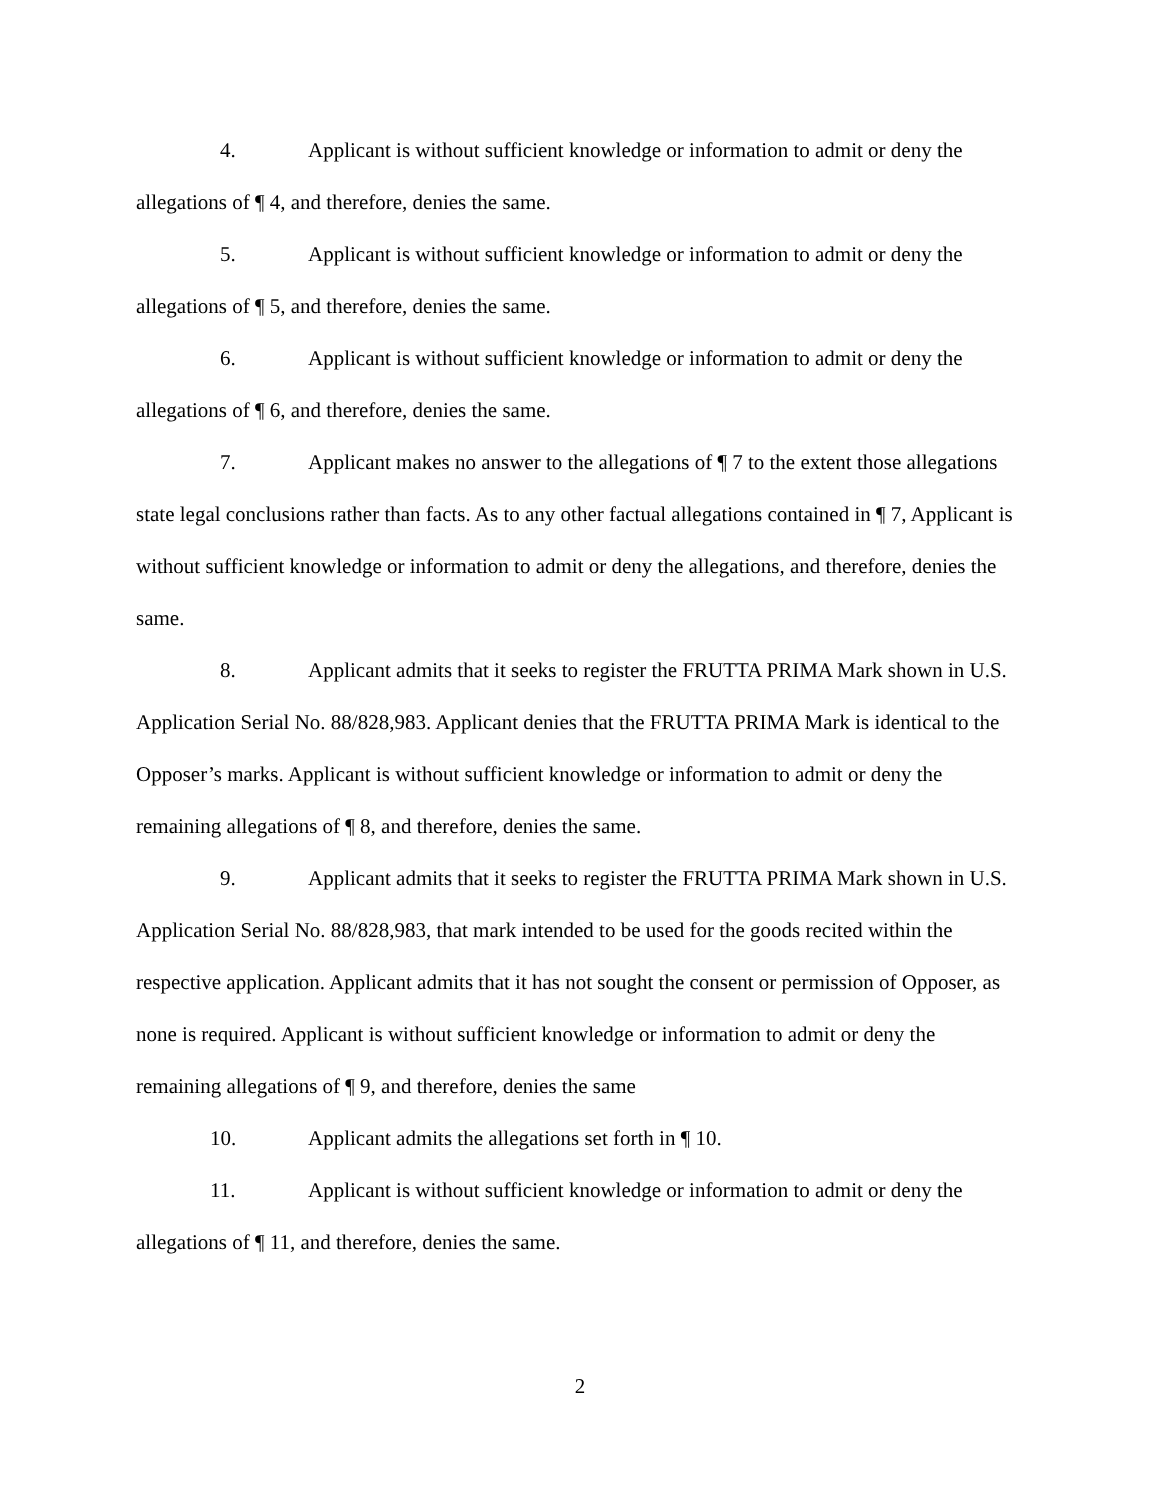4. Applicant is without sufficient knowledge or information to admit or deny the allegations of ¶ 4, and therefore, denies the same.
5. Applicant is without sufficient knowledge or information to admit or deny the allegations of ¶ 5, and therefore, denies the same.
6. Applicant is without sufficient knowledge or information to admit or deny the allegations of ¶ 6, and therefore, denies the same.
7. Applicant makes no answer to the allegations of ¶ 7 to the extent those allegations state legal conclusions rather than facts. As to any other factual allegations contained in ¶ 7, Applicant is without sufficient knowledge or information to admit or deny the allegations, and therefore, denies the same.
8. Applicant admits that it seeks to register the FRUTTA PRIMA Mark shown in U.S. Application Serial No. 88/828,983. Applicant denies that the FRUTTA PRIMA Mark is identical to the Opposer’s marks. Applicant is without sufficient knowledge or information to admit or deny the remaining allegations of ¶ 8, and therefore, denies the same.
9. Applicant admits that it seeks to register the FRUTTA PRIMA Mark shown in U.S. Application Serial No. 88/828,983, that mark intended to be used for the goods recited within the respective application. Applicant admits that it has not sought the consent or permission of Opposer, as none is required. Applicant is without sufficient knowledge or information to admit or deny the remaining allegations of ¶ 9, and therefore, denies the same
10. Applicant admits the allegations set forth in ¶ 10.
11. Applicant is without sufficient knowledge or information to admit or deny the allegations of ¶ 11, and therefore, denies the same.
2